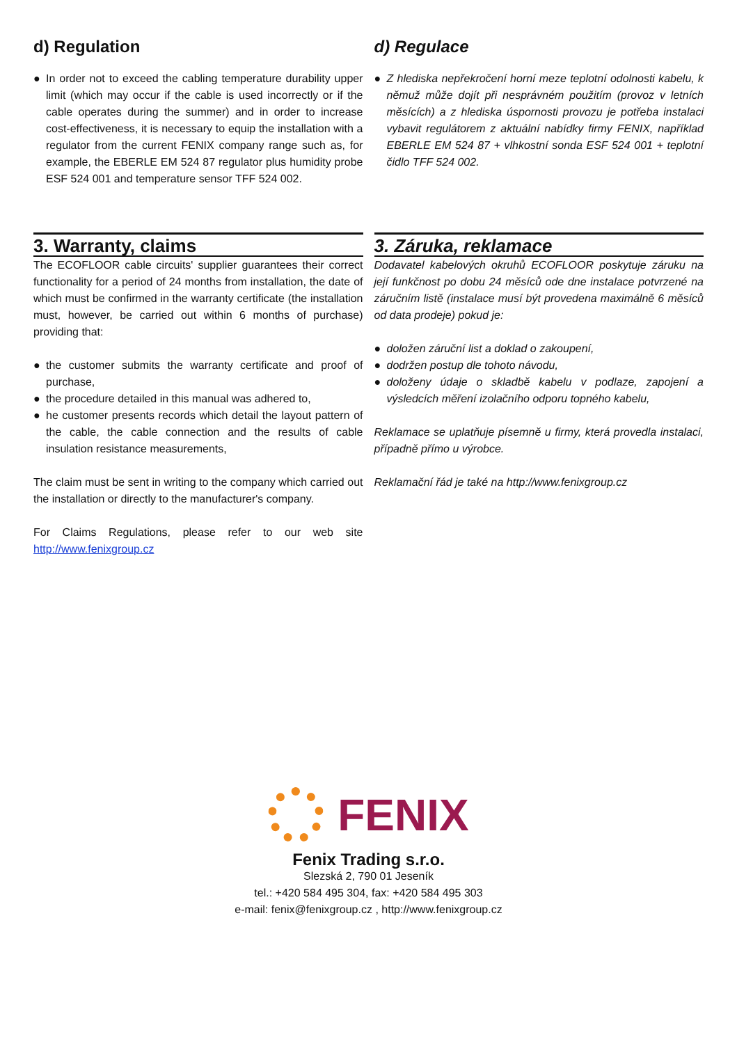d) Regulation d) Regulace
● In order not to exceed the cabling temperature durability upper limit (which may occur if the cable is used incorrectly or if the cable operates during the summer) and in order to increase cost-effectiveness, it is necessary to equip the installation with a regulator from the current FENIX company range such as, for example, the EBERLE EM 524 87 regulator plus humidity probe ESF 524 001 and temperature sensor TFF 524 002.
● Z hlediska nepřekročení horní meze teplotní odolnosti kabelu, k němuž může dojít při nesprávném použitím (provoz v letních měsících) a z hlediska úspornosti provozu je potřeba instalaci vybavit regulátorem z aktuální nabídky firmy FENIX, například EBERLE EM 524 87 + vlhkostní sonda ESF 524 001 + teplotní čidlo TFF 524 002.
3. Warranty, claims 3. Záruka, reklamace
The ECOFLOOR cable circuits' supplier guarantees their correct functionality for a period of 24 months from installation, the date of which must be confirmed in the warranty certificate (the installation must, however, be carried out within 6 months of purchase) providing that:
● the customer submits the warranty certificate and proof of purchase,
● the procedure detailed in this manual was adhered to,
● he customer presents records which detail the layout pattern of the cable, the cable connection and the results of cable insulation resistance measurements,
The claim must be sent in writing to the company which carried out the installation or directly to the manufacturer's company.
For Claims Regulations, please refer to our web site http://www.fenixgroup.cz
Dodavatel kabelových okruhů ECOFLOOR poskytuje záruku na její funkčnost po dobu 24 měsíců ode dne instalace potvrzené na záručním listě (instalace musí být provedena maximálně 6 měsíců od data prodeje) pokud je:
● doložen záruční list a doklad o zakoupení,
● dodržen postup dle tohoto návodu,
● doloženy údaje o skladbě kabelu v podlaze, zapojení a výsledcích měření izolačního odporu topného kabelu,
Reklamace se uplatňuje písemně u firmy, která provedla instalaci, případně přímo u výrobce.
Reklamační řád je také na http://www.fenixgroup.cz
FENIX
Fenix Trading s.r.o.
Slezská 2, 790 01 Jeseník
tel.: +420 584 495 304, fax: +420 584 495 303
e-mail: fenix@fenixgroup.cz , http://www.fenixgroup.cz